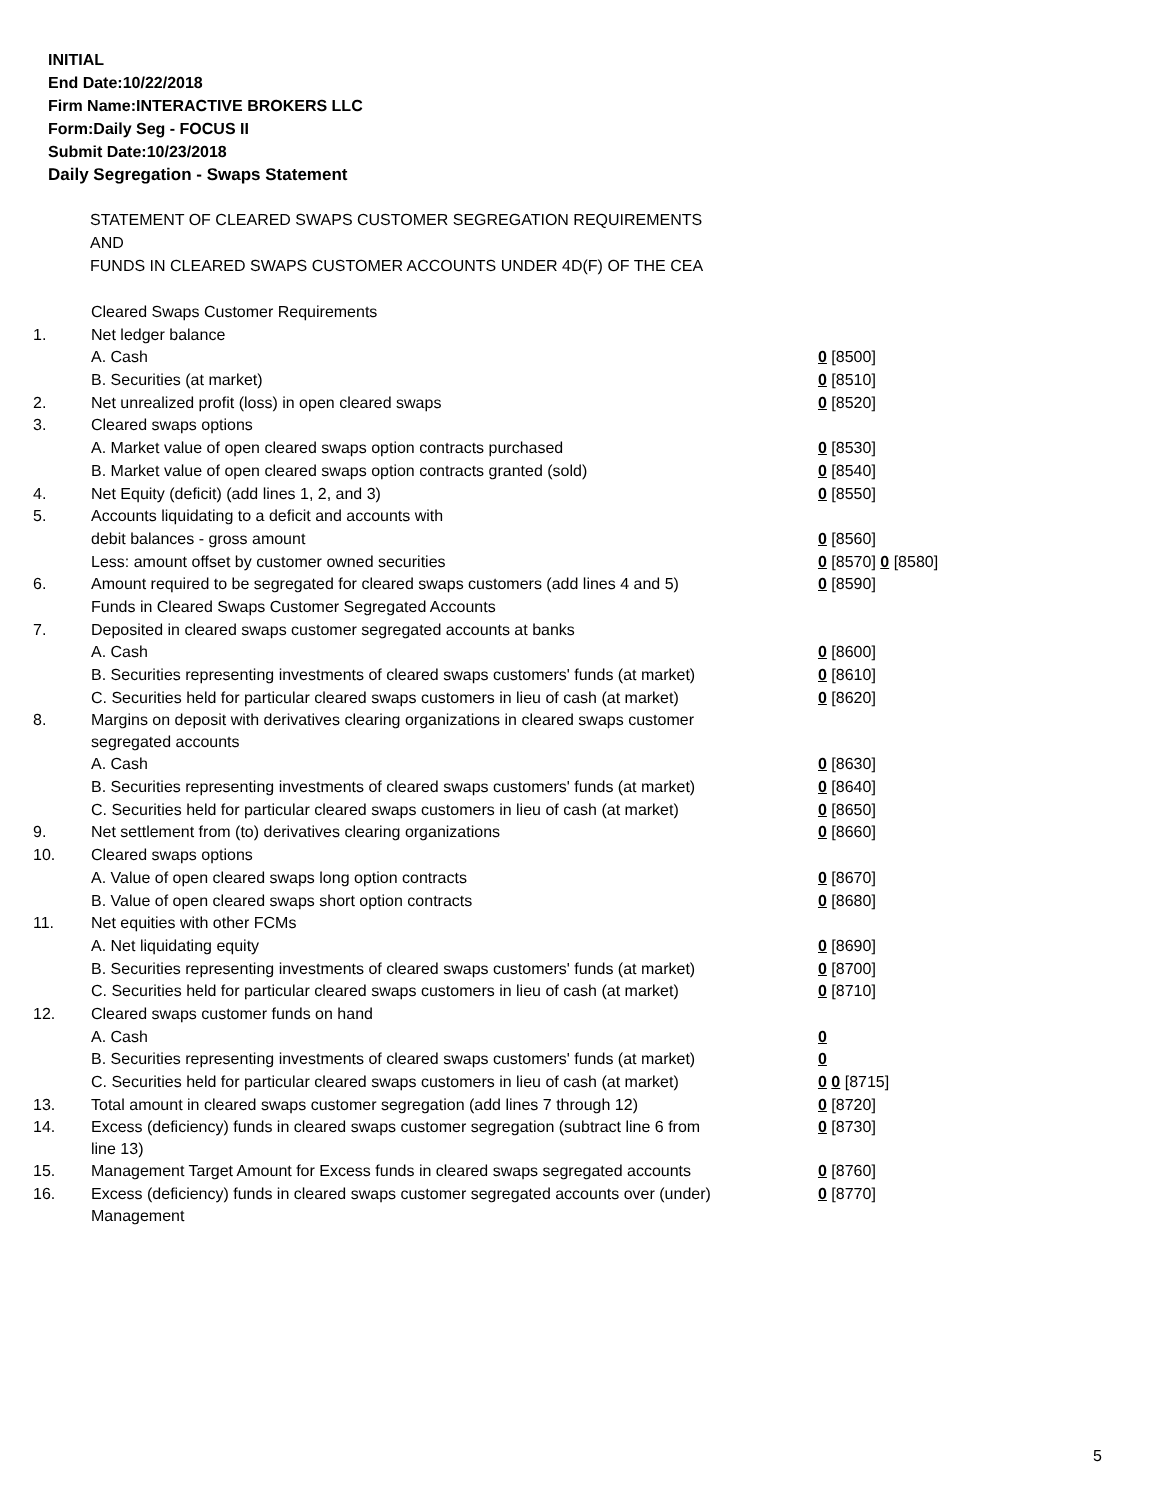INITIAL
End Date:10/22/2018
Firm Name:INTERACTIVE BROKERS LLC
Form:Daily Seg - FOCUS II
Submit Date:10/23/2018
Daily Segregation - Swaps Statement
STATEMENT OF CLEARED SWAPS CUSTOMER SEGREGATION REQUIREMENTS
AND
FUNDS IN CLEARED SWAPS CUSTOMER ACCOUNTS UNDER 4D(F) OF THE CEA
| | Cleared Swaps Customer Requirements | |
| 1. | Net ledger balance | |
| | A. Cash | 0 [8500] |
| | B. Securities (at market) | 0 [8510] |
| 2. | Net unrealized profit (loss) in open cleared swaps | 0 [8520] |
| 3. | Cleared swaps options | |
| | A. Market value of open cleared swaps option contracts purchased | 0 [8530] |
| | B. Market value of open cleared swaps option contracts granted (sold) | 0 [8540] |
| 4. | Net Equity (deficit) (add lines 1, 2, and 3) | 0 [8550] |
| 5. | Accounts liquidating to a deficit and accounts with | |
| | debit balances - gross amount | 0 [8560] |
| | Less: amount offset by customer owned securities | 0 [8570] 0 [8580] |
| 6. | Amount required to be segregated for cleared swaps customers (add lines 4 and 5) | 0 [8590] |
| | Funds in Cleared Swaps Customer Segregated Accounts | |
| 7. | Deposited in cleared swaps customer segregated accounts at banks | |
| | A. Cash | 0 [8600] |
| | B. Securities representing investments of cleared swaps customers' funds (at market) | 0 [8610] |
| | C. Securities held for particular cleared swaps customers in lieu of cash (at market) | 0 [8620] |
| 8. | Margins on deposit with derivatives clearing organizations in cleared swaps customer segregated accounts | |
| | A. Cash | 0 [8630] |
| | B. Securities representing investments of cleared swaps customers' funds (at market) | 0 [8640] |
| | C. Securities held for particular cleared swaps customers in lieu of cash (at market) | 0 [8650] |
| 9. | Net settlement from (to) derivatives clearing organizations | 0 [8660] |
| 10. | Cleared swaps options | |
| | A. Value of open cleared swaps long option contracts | 0 [8670] |
| | B. Value of open cleared swaps short option contracts | 0 [8680] |
| 11. | Net equities with other FCMs | |
| | A. Net liquidating equity | 0 [8690] |
| | B. Securities representing investments of cleared swaps customers' funds (at market) | 0 [8700] |
| | C. Securities held for particular cleared swaps customers in lieu of cash (at market) | 0 [8710] |
| 12. | Cleared swaps customer funds on hand | |
| | A. Cash | 0 |
| | B. Securities representing investments of cleared swaps customers' funds (at market) | 0 |
| | C. Securities held for particular cleared swaps customers in lieu of cash (at market) | 0 0 [8715] |
| 13. | Total amount in cleared swaps customer segregation (add lines 7 through 12) | 0 [8720] |
| 14. | Excess (deficiency) funds in cleared swaps customer segregation (subtract line 6 from line 13) | 0 [8730] |
| 15. | Management Target Amount for Excess funds in cleared swaps segregated accounts | 0 [8760] |
| 16. | Excess (deficiency) funds in cleared swaps customer segregated accounts over (under) Management | 0 [8770] |
5